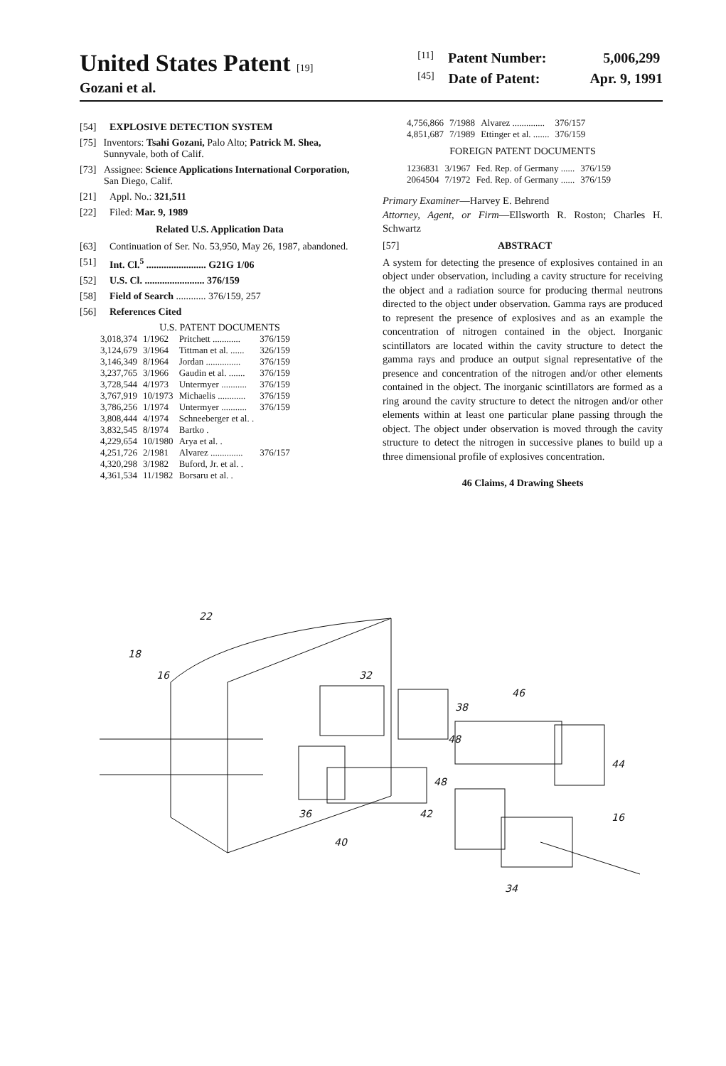United States Patent [19]
Gozani et al.
[11] Patent Number: 5,006,299
[45] Date of Patent: Apr. 9, 1991
[54] EXPLOSIVE DETECTION SYSTEM
[75] Inventors: Tsahi Gozani, Palo Alto; Patrick M. Shea, Sunnyvale, both of Calif.
[73] Assignee: Science Applications International Corporation, San Diego, Calif.
[21] Appl. No.: 321,511
[22] Filed: Mar. 9, 1989
Related U.S. Application Data
[63] Continuation of Ser. No. 53,950, May 26, 1987, abandoned.
[51] Int. Cl.<sup>5</sup> ........................ G21G 1/06
[52] U.S. Cl. ........................ 376/159
[58] Field of Search ............ 376/159, 257
[56] References Cited
U.S. PATENT DOCUMENTS
| 3,018,374 | 1/1962 | Pritchett ............ | 376/159 |
| 3,124,679 | 3/1964 | Tittman et al. ...... | 326/159 |
| 3,146,349 | 8/1964 | Jordan ............... | 376/159 |
| 3,237,765 | 3/1966 | Gaudin et al. ....... | 376/159 |
| 3,728,544 | 4/1973 | Untermyer ........... | 376/159 |
| 3,767,919 | 10/1973 | Michaelis ............ | 376/159 |
| 3,786,256 | 1/1974 | Untermyer ........... | 376/159 |
| 3,808,444 | 4/1974 | Schneeberger et al. . | |
| 3,832,545 | 8/1974 | Bartko . | |
| 4,229,654 | 10/1980 | Arya et al. . | |
| 4,251,726 | 2/1981 | Alvarez .............. | 376/157 |
| 4,320,298 | 3/1982 | Buford, Jr. et al. . | |
| 4,361,534 | 11/1982 | Borsaru et al. . | |
| 4,756,866 | 7/1988 | Alvarez .............. | 376/157 |
| 4,851,687 | 7/1989 | Ettinger et al. ....... | 376/159 |
FOREIGN PATENT DOCUMENTS
| 1236831 | 3/1967 | Fed. Rep. of Germany ...... | 376/159 |
| 2064504 | 7/1972 | Fed. Rep. of Germany ...... | 376/159 |
Primary Examiner—Harvey E. Behrend
Attorney, Agent, or Firm—Ellsworth R. Roston; Charles H. Schwartz
[57] ABSTRACT
A system for detecting the presence of explosives contained in an object under observation, including a cavity structure for receiving the object and a radiation source for producing thermal neutrons directed to the object under observation. Gamma rays are produced to represent the presence of explosives and as an example the concentration of nitrogen contained in the object. Inorganic scintillators are located within the cavity structure to detect the gamma rays and produce an output signal representative of the presence and concentration of the nitrogen and/or other elements contained in the object. The inorganic scintillators are formed as a ring around the cavity structure to detect the nitrogen and/or other elements within at least one particular plane passing through the object. The object under observation is moved through the cavity structure to detect the nitrogen in successive planes to build up a three dimensional profile of explosives concentration.
46 Claims, 4 Drawing Sheets
22
18
16
32
38
46
48
44
48
36
42
16
40
34